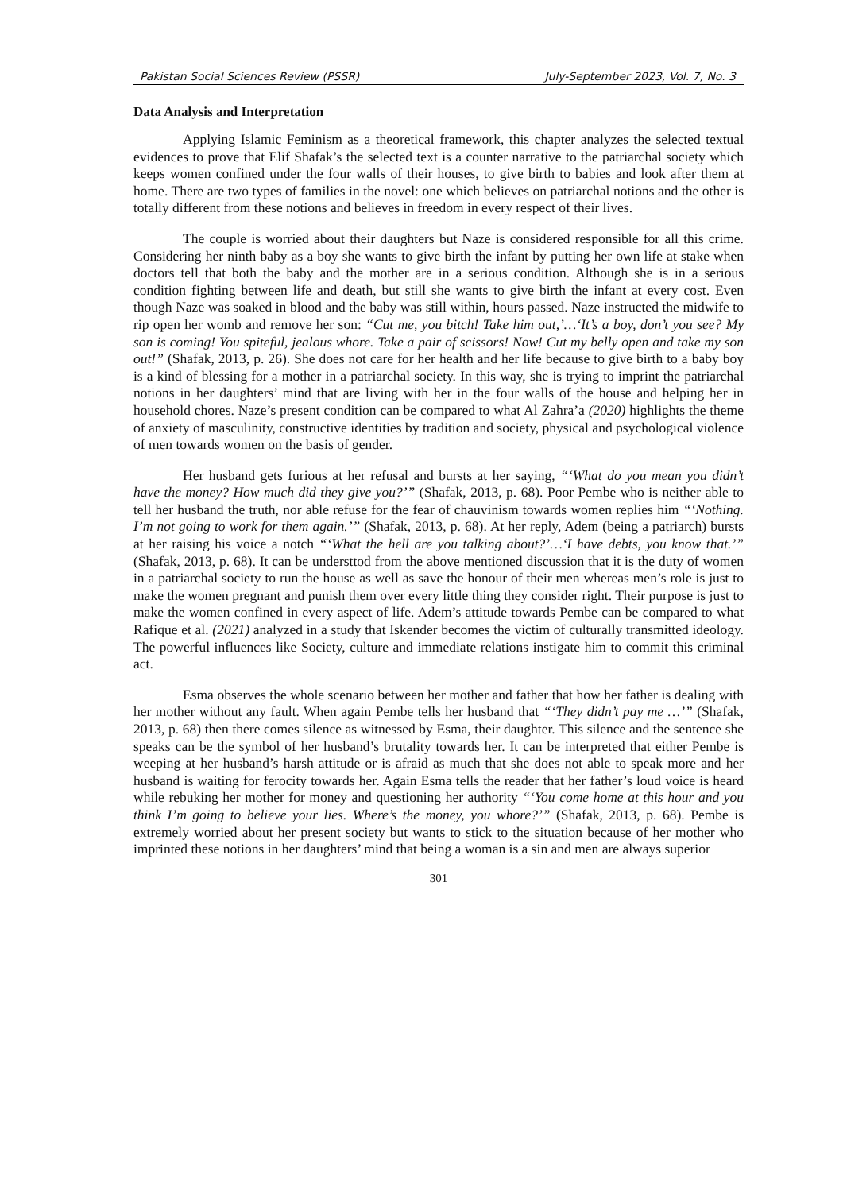Pakistan Social Sciences Review (PSSR) July-September 2023, Vol. 7, No. 3
Data Analysis and Interpretation
Applying Islamic Feminism as a theoretical framework, this chapter analyzes the selected textual evidences to prove that Elif Shafak’s the selected text is a counter narrative to the patriarchal society which keeps women confined under the four walls of their houses, to give birth to babies and look after them at home. There are two types of families in the novel: one which believes on patriarchal notions and the other is totally different from these notions and believes in freedom in every respect of their lives.
The couple is worried about their daughters but Naze is considered responsible for all this crime. Considering her ninth baby as a boy she wants to give birth the infant by putting her own life at stake when doctors tell that both the baby and the mother are in a serious condition. Although she is in a serious condition fighting between life and death, but still she wants to give birth the infant at every cost. Even though Naze was soaked in blood and the baby was still within, hours passed. Naze instructed the midwife to rip open her womb and remove her son: “Cut me, you bitch! Take him out,’…‘It’s a boy, don’t you see? My son is coming! You spiteful, jealous whore. Take a pair of scissors! Now! Cut my belly open and take my son out!” (Shafak, 2013, p. 26). She does not care for her health and her life because to give birth to a baby boy is a kind of blessing for a mother in a patriarchal society. In this way, she is trying to imprint the patriarchal notions in her daughters’ mind that are living with her in the four walls of the house and helping her in household chores. Naze’s present condition can be compared to what Al Zahra’a (2020) highlights the theme of anxiety of masculinity, constructive identities by tradition and society, physical and psychological violence of men towards women on the basis of gender.
Her husband gets furious at her refusal and bursts at her saying, “‘What do you mean you didn’t have the money? How much did they give you?’” (Shafak, 2013, p. 68). Poor Pembe who is neither able to tell her husband the truth, nor able refuse for the fear of chauvinism towards women replies him “‘Nothing. I’m not going to work for them again.’” (Shafak, 2013, p. 68). At her reply, Adem (being a patriarch) bursts at her raising his voice a notch “‘What the hell are you talking about?’…‘I have debts, you know that.’” (Shafak, 2013, p. 68). It can be understtod from the above mentioned discussion that it is the duty of women in a patriarchal society to run the house as well as save the honour of their men whereas men’s role is just to make the women pregnant and punish them over every little thing they consider right. Their purpose is just to make the women confined in every aspect of life. Adem’s attitude towards Pembe can be compared to what Rafique et al. (2021) analyzed in a study that Iskender becomes the victim of culturally transmitted ideology. The powerful influences like Society, culture and immediate relations instigate him to commit this criminal act.
Esma observes the whole scenario between her mother and father that how her father is dealing with her mother without any fault. When again Pembe tells her husband that “‘They didn’t pay me …’” (Shafak, 2013, p. 68) then there comes silence as witnessed by Esma, their daughter. This silence and the sentence she speaks can be the symbol of her husband’s brutality towards her. It can be interpreted that either Pembe is weeping at her husband’s harsh attitude or is afraid as much that she does not able to speak more and her husband is waiting for ferocity towards her. Again Esma tells the reader that her father’s loud voice is heard while rebuking her mother for money and questioning her authority “‘You come home at this hour and you think I’m going to believe your lies. Where’s the money, you whore?’” (Shafak, 2013, p. 68). Pembe is extremely worried about her present society but wants to stick to the situation because of her mother who imprinted these notions in her daughters’ mind that being a woman is a sin and men are always superior
301